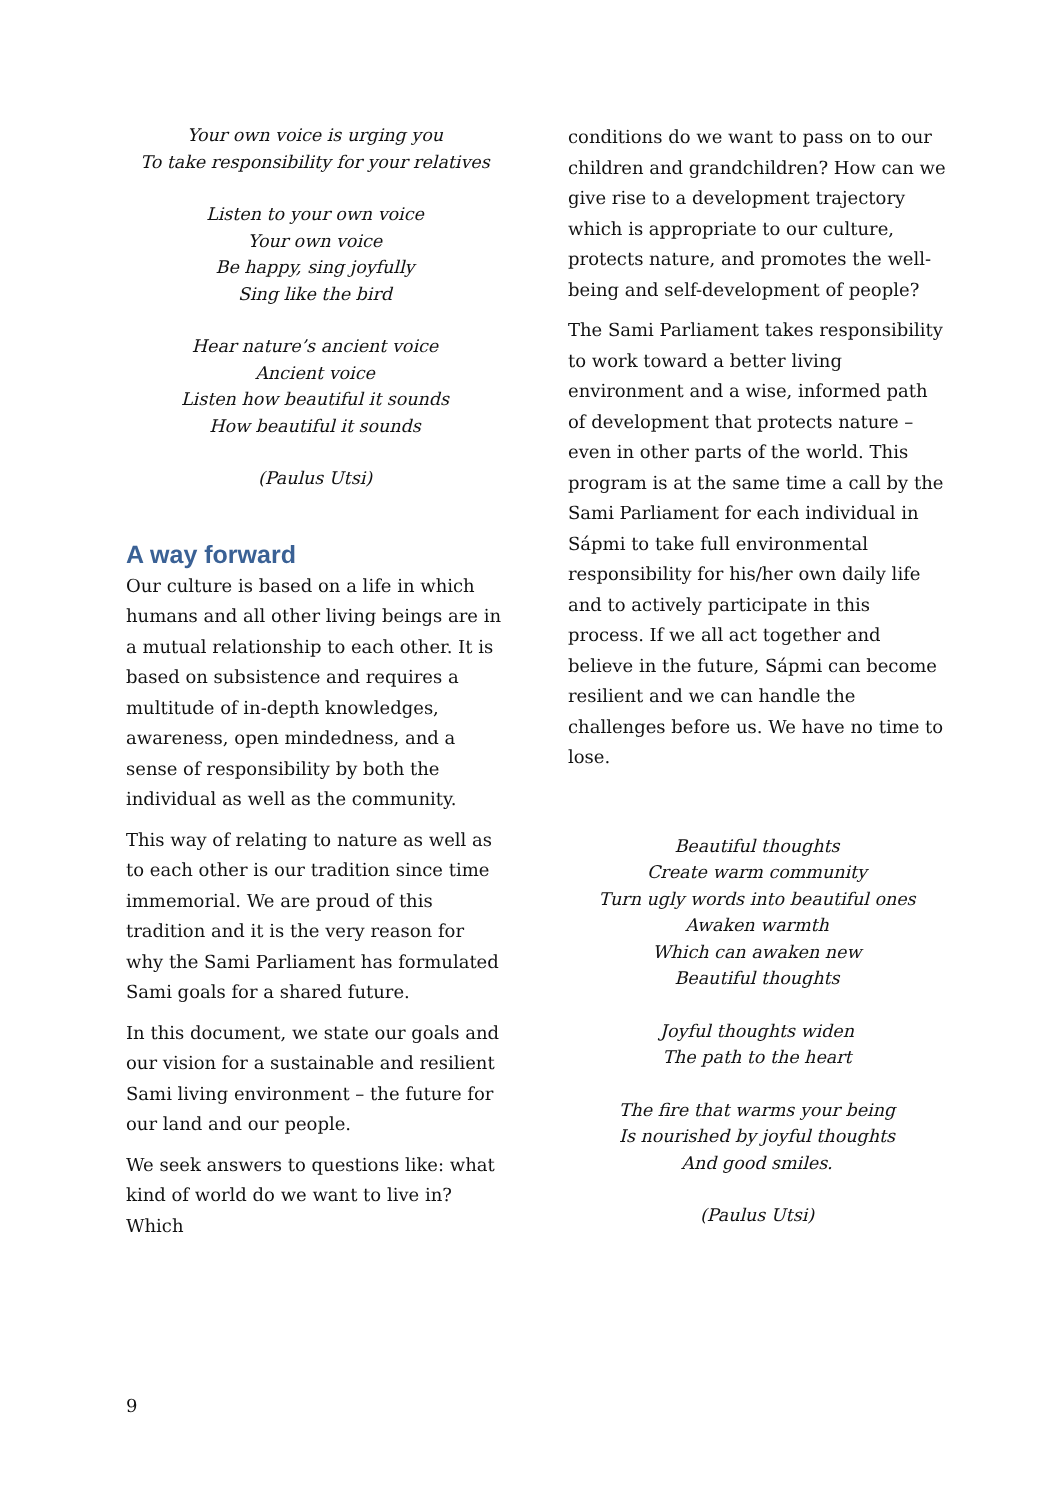Your own voice is urging you
To take responsibility for your relatives
Listen to your own voice
Your own voice
Be happy, sing joyfully
Sing like the bird
Hear nature’s ancient voice
Ancient voice
Listen how beautiful it sounds
How beautiful it sounds
(Paulus Utsi)
A way forward
Our culture is based on a life in which humans and all other living beings are in a mutual relationship to each other. It is based on subsistence and requires a multitude of in-depth knowledges, awareness, open mindedness, and a sense of responsibility by both the individual as well as the community.
This way of relating to nature as well as to each other is our tradition since time immemorial. We are proud of this tradition and it is the very reason for why the Sami Parliament has formulated Sami goals for a shared future.
In this document, we state our goals and our vision for a sustainable and resilient Sami living environment – the future for our land and our people.
We seek answers to questions like: what kind of world do we want to live in? Which
conditions do we want to pass on to our children and grandchildren? How can we give rise to a development trajectory which is appropriate to our culture, protects nature, and promotes the well-being and self-development of people?
The Sami Parliament takes responsibility to work toward a better living environment and a wise, informed path of development that protects nature – even in other parts of the world. This program is at the same time a call by the Sami Parliament for each individual in Sápmi to take full environmental responsibility for his/her own daily life and to actively participate in this process. If we all act together and believe in the future, Sápmi can become resilient and we can handle the challenges before us. We have no time to lose.
Beautiful thoughts
Create warm community
Turn ugly words into beautiful ones
Awaken warmth
Which can awaken new
Beautiful thoughts
Joyful thoughts widen
The path to the heart
The fire that warms your being
Is nourished by joyful thoughts
And good smiles.
(Paulus Utsi)
9